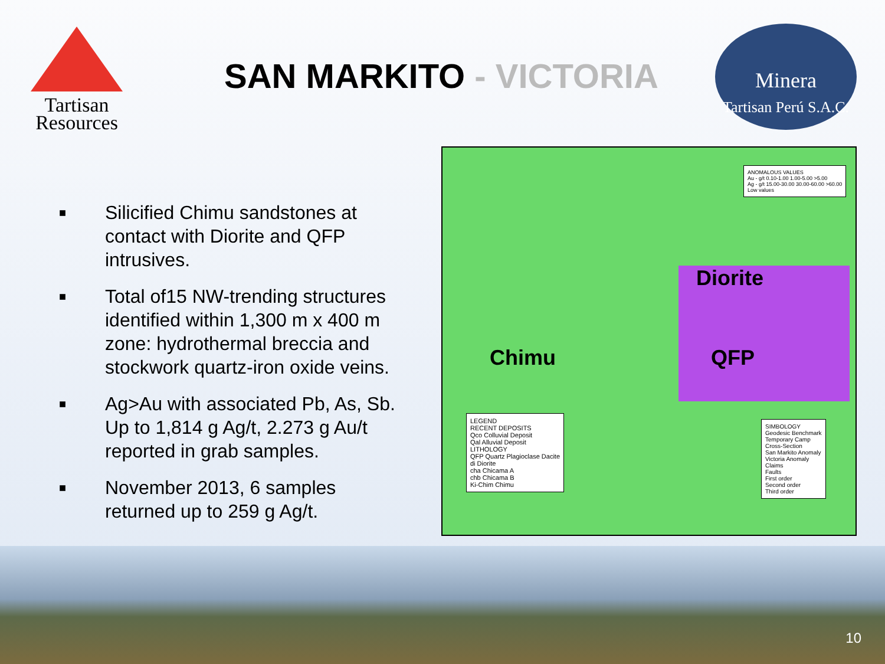Tartisan
Resources
SAN MARKITO - VICTORIA
Minera
Tartisan Perú S.A.C.
■ Silicified Chimu sandstones at contact with Diorite and QFP intrusives.
■ Total of15 NW-trending structures identified within 1,300 m x 400 m zone: hydrothermal breccia and stockwork quartz-iron oxide veins.
■ Ag>Au with associated Pb, As, Sb. Up to 1,814 g Ag/t, 2.273 g Au/t reported in grab samples.
■ November 2013, 6 samples returned up to 259 g Ag/t.
Diorite
Chimu QFP
LEGEND
RECENT DEPOSITS
Qco Colluvial Deposit
Qal Alluvial Deposit
LITHOLOGY
QFP Quartz Plagioclase Dacite
di Diorite
cha Chicama A
chb Chicama B
Ki-Chim Chimu
SIMBOLOGY
Geodesic Benchmark
Temporary Camp
Cross-Section
San Markito Anomaly
Victoria Anomaly
Claims
Faults
First order
Second order
Third order
ANOMALOUS VALUES
Au - g/t 0.10-1.00 1.00-5.00 >5.00
Ag - g/t 15.00-30.00 30.00-60.00 >60.00
Low values
10